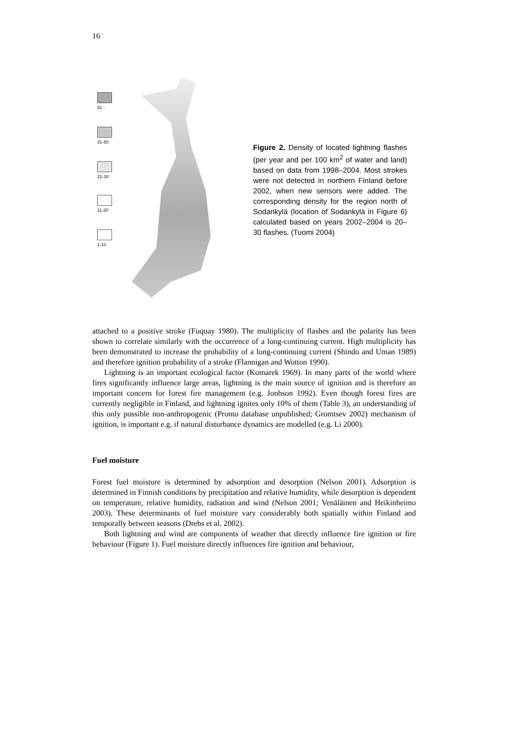16
51 -
31-50
21-30
11-20
1-10
Figure 2. Density of located lightning flashes (per year and per 100 km<sup>2</sup> of water and land) based on data from 1998–2004. Most strokes were not detected in northern Finland before 2002, when new sensors were added. The corresponding density for the region north of Sodankylä (location of Sodankylä in Figure 6) calculated based on years 2002–2004 is 20–30 flashes. (Tuomi 2004)
attached to a positive stroke (Fuquay 1980). The multiplicity of flashes and the polarity has been shown to correlate similarly with the occurrence of a long-continuing current. High multiplicity has been demonstrated to increase the probability of a long-continuing current (Shindo and Uman 1989) and therefore ignition probability of a stroke (Flannigan and Wotton 1990).
Lightning is an important ecological factor (Komarek 1969). In many parts of the world where fires significantly influence large areas, lightning is the main source of ignition and is therefore an important concern for forest fire management (e.g. Jonhson 1992). Even though forest fires are currently negligible in Finland, and lightning ignites only 10% of them (Table 3), an understanding of this only possible non-anthropogenic (Pronto database unpublished; Gromtsev 2002) mechanism of ignition, is important e.g. if natural disturbance dynamics are modelled (e.g. Li 2000).
Fuel moisture
Forest fuel moisture is determined by adsorption and desorption (Nelson 2001). Adsorption is determined in Finnish conditions by precipitation and relative humidity, while desorption is dependent on temperature, relative humidity, radiation and wind (Nelson 2001; Venäläinen and Heikinheimo 2003). These determinants of fuel moisture vary considerably both spatially within Finland and temporally between seasons (Drebs et al. 2002).
Both lightning and wind are components of weather that directly influence fire ignition or fire behaviour (Figure 1). Fuel moisture directly influences fire ignition and behaviour,